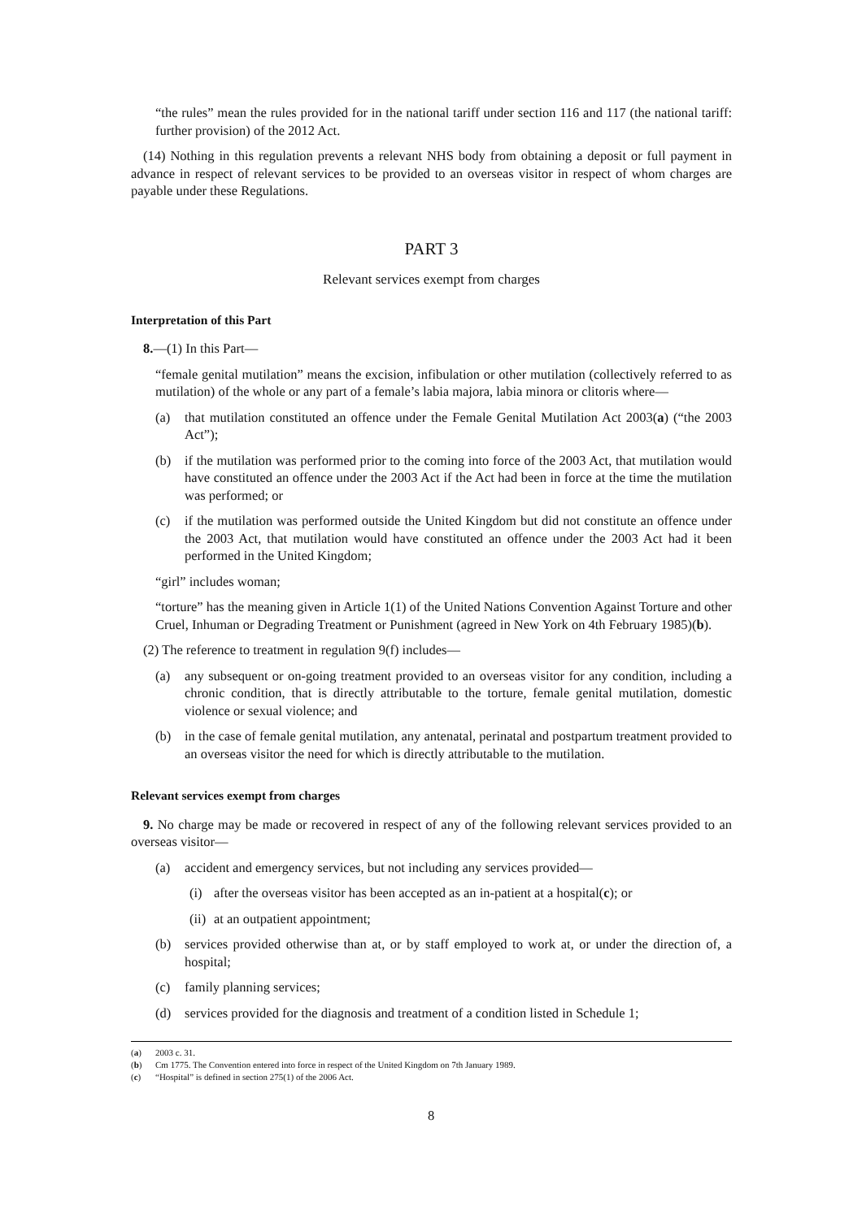“the rules” mean the rules provided for in the national tariff under section 116 and 117 (the national tariff: further provision) of the 2012 Act.
(14) Nothing in this regulation prevents a relevant NHS body from obtaining a deposit or full payment in advance in respect of relevant services to be provided to an overseas visitor in respect of whom charges are payable under these Regulations.
PART 3
Relevant services exempt from charges
Interpretation of this Part
8.—(1) In this Part—
“female genital mutilation” means the excision, infibulation or other mutilation (collectively referred to as mutilation) of the whole or any part of a female’s labia majora, labia minora or clitoris where—
(a) that mutilation constituted an offence under the Female Genital Mutilation Act 2003(a) (“the 2003 Act”);
(b) if the mutilation was performed prior to the coming into force of the 2003 Act, that mutilation would have constituted an offence under the 2003 Act if the Act had been in force at the time the mutilation was performed; or
(c) if the mutilation was performed outside the United Kingdom but did not constitute an offence under the 2003 Act, that mutilation would have constituted an offence under the 2003 Act had it been performed in the United Kingdom;
“girl” includes woman;
“torture” has the meaning given in Article 1(1) of the United Nations Convention Against Torture and other Cruel, Inhuman or Degrading Treatment or Punishment (agreed in New York on 4th February 1985)(b).
(2) The reference to treatment in regulation 9(f) includes—
(a) any subsequent or on-going treatment provided to an overseas visitor for any condition, including a chronic condition, that is directly attributable to the torture, female genital mutilation, domestic violence or sexual violence; and
(b) in the case of female genital mutilation, any antenatal, perinatal and postpartum treatment provided to an overseas visitor the need for which is directly attributable to the mutilation.
Relevant services exempt from charges
9. No charge may be made or recovered in respect of any of the following relevant services provided to an overseas visitor—
(a) accident and emergency services, but not including any services provided—
(i) after the overseas visitor has been accepted as an in-patient at a hospital(c); or
(ii) at an outpatient appointment;
(b) services provided otherwise than at, or by staff employed to work at, or under the direction of, a hospital;
(c) family planning services;
(d) services provided for the diagnosis and treatment of a condition listed in Schedule 1;
(a) 2003 c. 31.
(b) Cm 1775. The Convention entered into force in respect of the United Kingdom on 7th January 1989.
(c) “Hospital” is defined in section 275(1) of the 2006 Act.
8